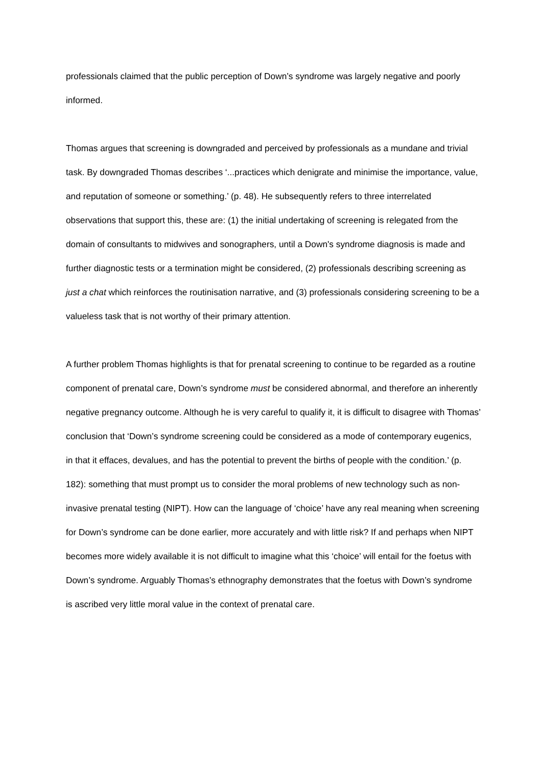professionals claimed that the public perception of Down’s syndrome was largely negative and poorly informed.
Thomas argues that screening is downgraded and perceived by professionals as a mundane and trivial task. By downgraded Thomas describes ‘...practices which denigrate and minimise the importance, value, and reputation of someone or something.’ (p. 48). He subsequently refers to three interrelated observations that support this, these are: (1) the initial undertaking of screening is relegated from the domain of consultants to midwives and sonographers, until a Down's syndrome diagnosis is made and further diagnostic tests or a termination might be considered, (2) professionals describing screening as just a chat which reinforces the routinisation narrative, and (3) professionals considering screening to be a valueless task that is not worthy of their primary attention.
A further problem Thomas highlights is that for prenatal screening to continue to be regarded as a routine component of prenatal care, Down’s syndrome must be considered abnormal, and therefore an inherently negative pregnancy outcome. Although he is very careful to qualify it, it is difficult to disagree with Thomas’ conclusion that ‘Down’s syndrome screening could be considered as a mode of contemporary eugenics, in that it effaces, devalues, and has the potential to prevent the births of people with the condition.’ (p. 182): something that must prompt us to consider the moral problems of new technology such as non-invasive prenatal testing (NIPT). How can the language of ‘choice’ have any real meaning when screening for Down’s syndrome can be done earlier, more accurately and with little risk? If and perhaps when NIPT becomes more widely available it is not difficult to imagine what this ‘choice’ will entail for the foetus with Down’s syndrome. Arguably Thomas’s ethnography demonstrates that the foetus with Down’s syndrome is ascribed very little moral value in the context of prenatal care.